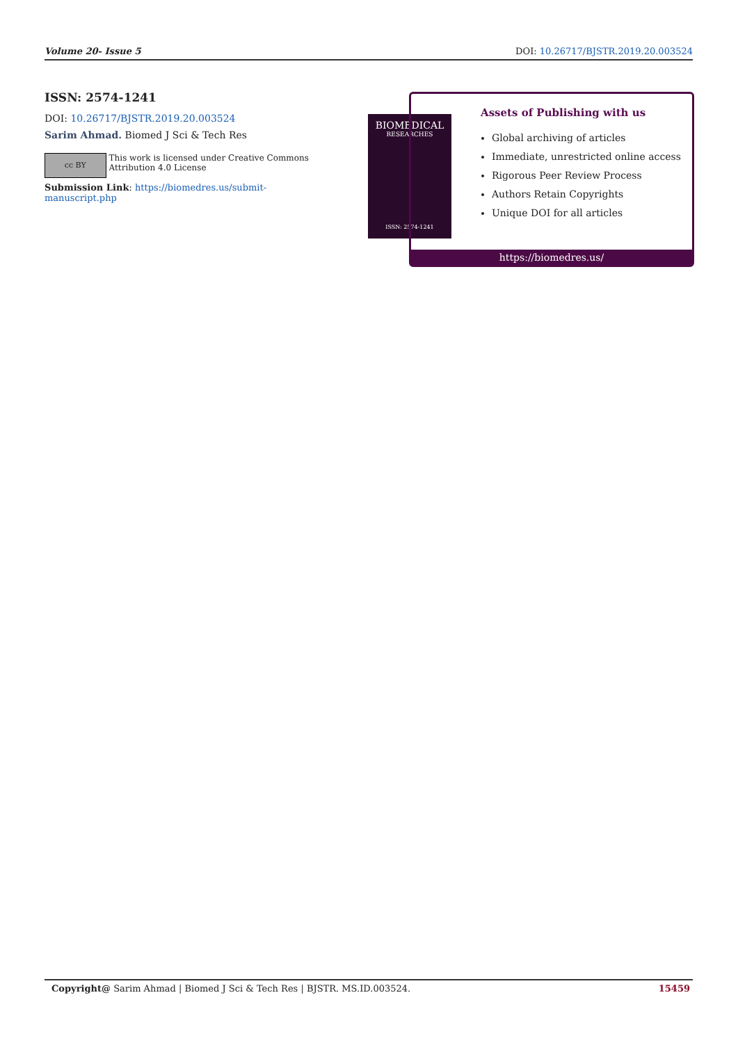Volume 20- Issue 5 DOI: 10.26717/BJSTR.2019.20.003524
ISSN: 2574-1241
DOI: 10.26717/BJSTR.2019.20.003524
Sarim Ahmad. Biomed J Sci & Tech Res
cc BY
This work is licensed under Creative Commons Attribution 4.0 License
Submission Link: https://biomedres.us/submit-manuscript.php
BIOMEDICAL
RESEARCHES
ISSN: 2574-1241
Assets of Publishing with us
Global archiving of articles
Immediate, unrestricted online access
Rigorous Peer Review Process
Authors Retain Copyrights
Unique DOI for all articles
https://biomedres.us/
Copyright@ Sarim Ahmad | Biomed J Sci & Tech Res | BJSTR. MS.ID.003524. 15459